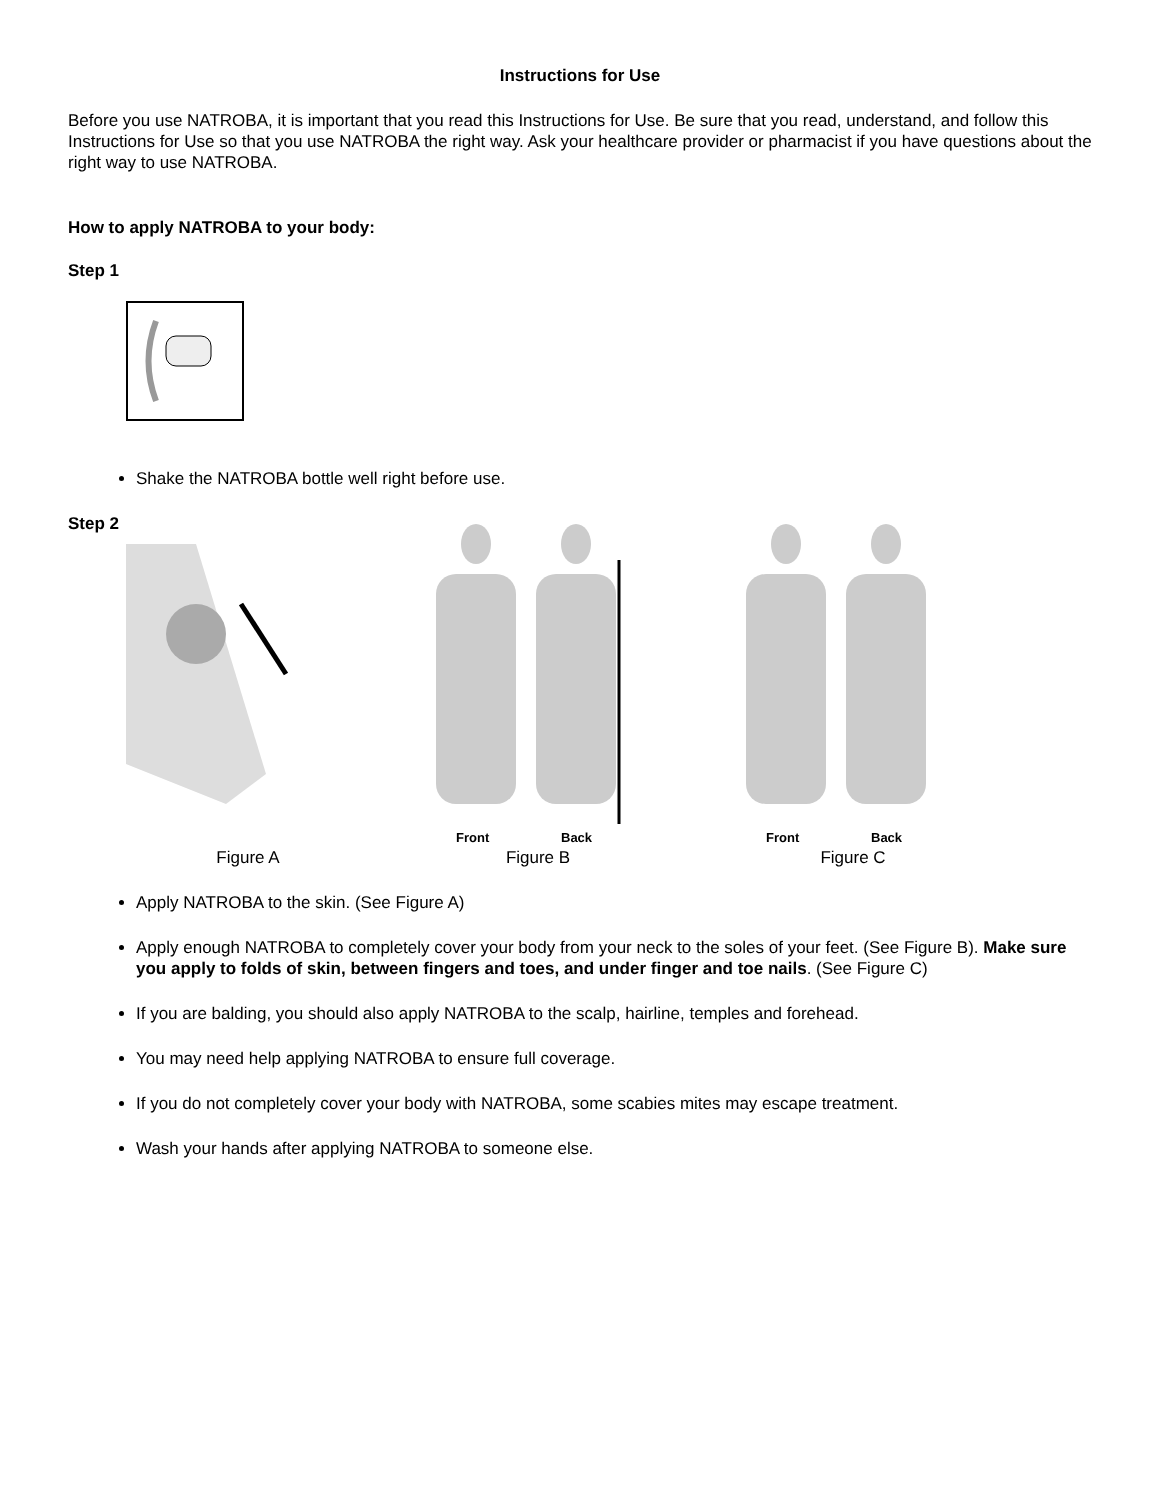Instructions for Use
Before you use NATROBA, it is important that you read this Instructions for Use. Be sure that you read, understand, and follow this Instructions for Use so that you use NATROBA the right way. Ask your healthcare provider or pharmacist if you have questions about the right way to use NATROBA.
How to apply NATROBA to your body:
Step 1
Shake the NATROBA bottle well right before use.
Step 2
Front
Back
Front
Back
Figure A Figure B Figure C
Apply NATROBA to the skin. (See Figure A)
Apply enough NATROBA to completely cover your body from your neck to the soles of your feet. (See Figure B). Make sure you apply to folds of skin, between fingers and toes, and under finger and toe nails. (See Figure C)
If you are balding, you should also apply NATROBA to the scalp, hairline, temples and forehead.
You may need help applying NATROBA to ensure full coverage.
If you do not completely cover your body with NATROBA, some scabies mites may escape treatment.
Wash your hands after applying NATROBA to someone else.